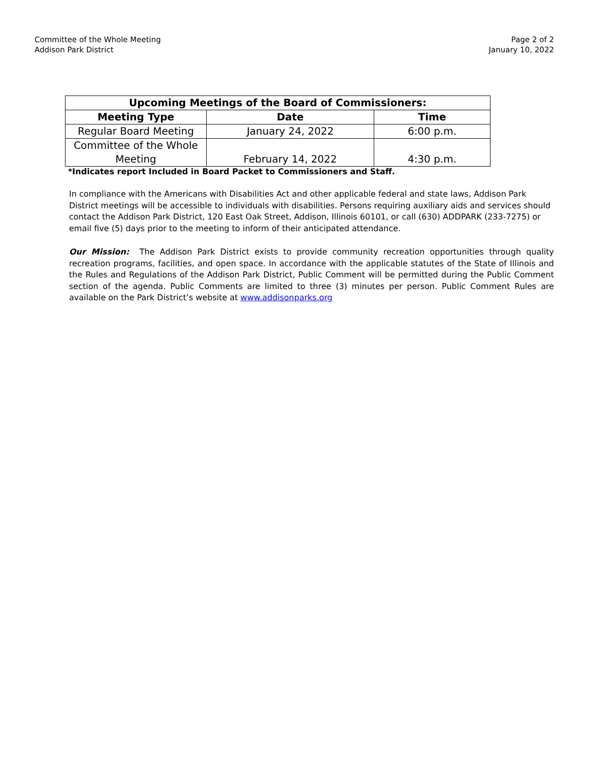Committee of the Whole Meeting
Addison Park District
Page 2 of 2
January 10, 2022
| Upcoming Meetings of the Board of Commissioners: | | |
| --- | --- | --- |
| Meeting Type | Date | Time |
| Regular Board Meeting | January 24, 2022 | 6:00 p.m. |
| Committee of the Whole Meeting | February 14, 2022 | 4:30 p.m. |
*Indicates report Included in Board Packet to Commissioners and Staff.
In compliance with the Americans with Disabilities Act and other applicable federal and state laws, Addison Park District meetings will be accessible to individuals with disabilities. Persons requiring auxiliary aids and services should contact the Addison Park District, 120 East Oak Street, Addison, Illinois 60101, or call (630) ADDPARK (233-7275) or email five (5) days prior to the meeting to inform of their anticipated attendance.
Our Mission: The Addison Park District exists to provide community recreation opportunities through quality recreation programs, facilities, and open space. In accordance with the applicable statutes of the State of Illinois and the Rules and Regulations of the Addison Park District, Public Comment will be permitted during the Public Comment section of the agenda. Public Comments are limited to three (3) minutes per person. Public Comment Rules are available on the Park District’s website at www.addisonparks.org